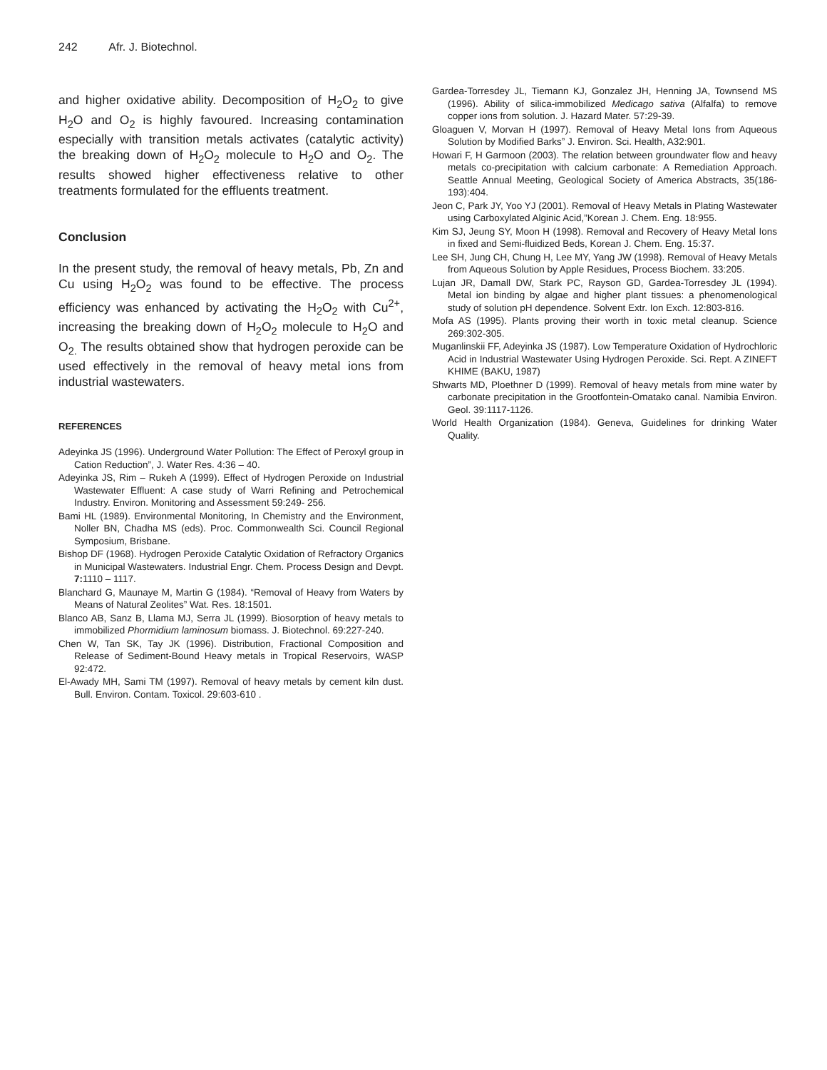242 Afr. J. Biotechnol.
and higher oxidative ability. Decomposition of H<sub>2</sub>O<sub>2</sub> to give H<sub>2</sub>O and O<sub>2</sub> is highly favoured. Increasing contamination especially with transition metals activates (catalytic activity) the breaking down of H<sub>2</sub>O<sub>2</sub> molecule to H<sub>2</sub>O and O<sub>2</sub>. The results showed higher effectiveness relative to other treatments formulated for the effluents treatment.
Conclusion
In the present study, the removal of heavy metals, Pb, Zn and Cu using H<sub>2</sub>O<sub>2</sub> was found to be effective. The process efficiency was enhanced by activating the H<sub>2</sub>O<sub>2</sub> with Cu<sup>2+</sup>, increasing the breaking down of H<sub>2</sub>O<sub>2</sub> molecule to H<sub>2</sub>O and O<sub>2.</sub> The results obtained show that hydrogen peroxide can be used effectively in the removal of heavy metal ions from industrial wastewaters.
REFERENCES
Adeyinka JS (1996). Underground Water Pollution: The Effect of Peroxyl group in Cation Reduction”, J. Water Res. 4:36 – 40.
Adeyinka JS, Rim – Rukeh A (1999). Effect of Hydrogen Peroxide on Industrial Wastewater Effluent: A case study of Warri Refining and Petrochemical Industry. Environ. Monitoring and Assessment 59:249- 256.
Bami HL (1989). Environmental Monitoring, In Chemistry and the Environment, Noller BN, Chadha MS (eds). Proc. Commonwealth Sci. Council Regional Symposium, Brisbane.
Bishop DF (1968). Hydrogen Peroxide Catalytic Oxidation of Refractory Organics in Municipal Wastewaters. Industrial Engr. Chem. Process Design and Devpt. 7: 1110 – 1117.
Blanchard G, Maunaye M, Martin G (1984). “Removal of Heavy from Waters by Means of Natural Zeolites” Wat. Res. 18:1501.
Blanco AB, Sanz B, Llama MJ, Serra JL (1999). Biosorption of heavy metals to immobilized Phormidium laminosum biomass. J. Biotechnol. 69:227-240.
Chen W, Tan SK, Tay JK (1996). Distribution, Fractional Composition and Release of Sediment-Bound Heavy metals in Tropical Reservoirs, WASP 92:472.
El-Awady MH, Sami TM (1997). Removal of heavy metals by cement kiln dust. Bull. Environ. Contam. Toxicol. 29:603-610 .
Gardea-Torresdey JL, Tiemann KJ, Gonzalez JH, Henning JA, Townsend MS (1996). Ability of silica-immobilized Medicago sativa (Alfalfa) to remove copper ions from solution. J. Hazard Mater. 57:29-39.
Gloaguen V, Morvan H (1997). Removal of Heavy Metal Ions from Aqueous Solution by Modified Barks” J. Environ. Sci. Health, A32:901.
Howari F, H Garmoon (2003). The relation between groundwater flow and heavy metals co-precipitation with calcium carbonate: A Remediation Approach. Seattle Annual Meeting, Geological Society of America Abstracts, 35(186-193):404.
Jeon C, Park JY, Yoo YJ (2001). Removal of Heavy Metals in Plating Wastewater using Carboxylated Alginic Acid,”Korean J. Chem. Eng. 18:955.
Kim SJ, Jeung SY, Moon H (1998). Removal and Recovery of Heavy Metal Ions in fixed and Semi-fluidized Beds, Korean J. Chem. Eng. 15:37.
Lee SH, Jung CH, Chung H, Lee MY, Yang JW (1998). Removal of Heavy Metals from Aqueous Solution by Apple Residues, Process Biochem. 33:205.
Lujan JR, Damall DW, Stark PC, Rayson GD, Gardea-Torresdey JL (1994). Metal ion binding by algae and higher plant tissues: a phenomenological study of solution pH dependence. Solvent Extr. Ion Exch. 12:803-816.
Mofa AS (1995). Plants proving their worth in toxic metal cleanup. Science 269:302-305.
Muganlinskii FF, Adeyinka JS (1987). Low Temperature Oxidation of Hydrochloric Acid in Industrial Wastewater Using Hydrogen Peroxide. Sci. Rept. A ZINEFT KHIME (BAKU, 1987)
Shwarts MD, Ploethner D (1999). Removal of heavy metals from mine water by carbonate precipitation in the Grootfontein-Omatako canal. Namibia Environ. Geol. 39:1117-1126.
World Health Organization (1984). Geneva, Guidelines for drinking Water Quality.